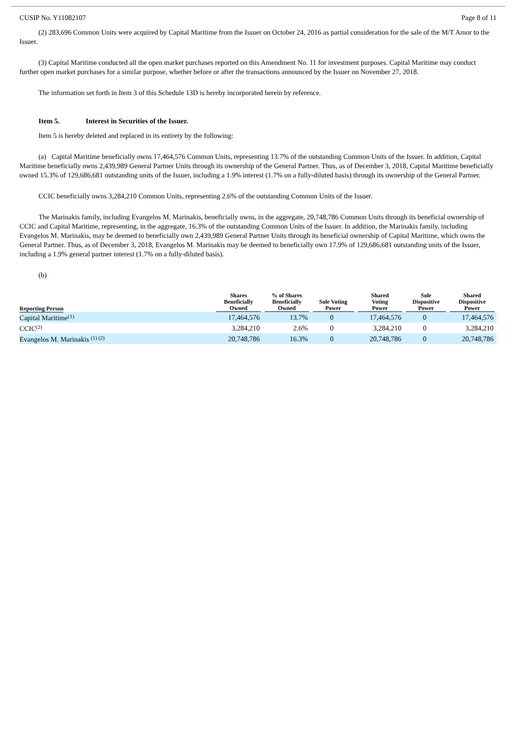CUSIP No. Y11082107 Page 8 of 11
(2) 283,696 Common Units were acquired by Capital Maritime from the Issuer on October 24, 2016 as partial consideration for the sale of the M/T Amor to the Issuer.
(3) Capital Maritime conducted all the open market purchases reported on this Amendment No. 11 for investment purposes. Capital Maritime may conduct further open market purchases for a similar purpose, whether before or after the transactions announced by the Issuer on November 27, 2018.
The information set forth in Item 3 of this Schedule 13D is hereby incorporated herein by reference.
Item 5. Interest in Securities of the Issuer.
Item 5 is hereby deleted and replaced in its entirety by the following:
(a) Capital Maritime beneficially owns 17,464,576 Common Units, representing 13.7% of the outstanding Common Units of the Issuer. In addition, Capital Maritime beneficially owns 2,439,989 General Partner Units through its ownership of the General Partner. Thus, as of December 3, 2018, Capital Maritime beneficially owned 15.3% of 129,686,681 outstanding units of the Issuer, including a 1.9% interest (1.7% on a fully-diluted basis) through its ownership of the General Partner.
CCIC beneficially owns 3,284,210 Common Units, representing 2.6% of the outstanding Common Units of the Issuer.
The Marinakis family, including Evangelos M. Marinakis, beneficially owns, in the aggregate, 20,748,786 Common Units through its beneficial ownership of CCIC and Capital Maritime, representing, in the aggregate, 16.3% of the outstanding Common Units of the Issuer. In addition, the Marinakis family, including Evangelos M. Marinakis, may be deemed to beneficially own 2,439,989 General Partner Units through its beneficial ownership of Capital Maritime, which owns the General Partner. Thus, as of December 3, 2018, Evangelos M. Marinakis may be deemed to beneficially own 17.9% of 129,686,681 outstanding units of the Issuer, including a 1.9% general partner interest (1.7% on a fully-diluted basis).
(b)
| Reporting Person | Shares Beneficially Owned | % of Shares Beneficially Owned | Sole Voting Power | Shared Voting Power | Sole Dispositive Power | Shared Dispositive Power |
| --- | --- | --- | --- | --- | --- | --- |
| Capital Maritime<sup>(1)</sup> | 17,464,576 | 13.7% | 0 | 17,464,576 | 0 | 17,464,576 |
| CCIC<sup>(2)</sup> | 3,284,210 | 2.6% | 0 | 3,284,210 | 0 | 3,284,210 |
| Evangelos M. Marinakis <sup>(1) (2)</sup> | 20,748,786 | 16.3% | 0 | 20,748,786 | 0 | 20,748,786 |